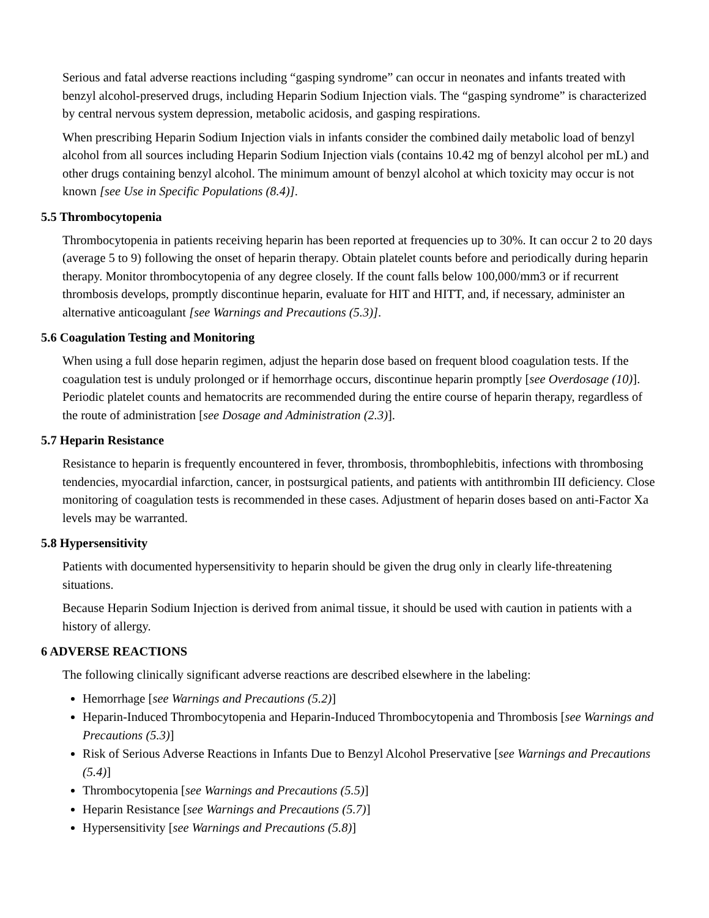Serious and fatal adverse reactions including “gasping syndrome” can occur in neonates and infants treated with benzyl alcohol-preserved drugs, including Heparin Sodium Injection vials. The “gasping syndrome” is characterized by central nervous system depression, metabolic acidosis, and gasping respirations.
When prescribing Heparin Sodium Injection vials in infants consider the combined daily metabolic load of benzyl alcohol from all sources including Heparin Sodium Injection vials (contains 10.42 mg of benzyl alcohol per mL) and other drugs containing benzyl alcohol. The minimum amount of benzyl alcohol at which toxicity may occur is not known [see Use in Specific Populations (8.4)].
5.5 Thrombocytopenia
Thrombocytopenia in patients receiving heparin has been reported at frequencies up to 30%. It can occur 2 to 20 days (average 5 to 9) following the onset of heparin therapy. Obtain platelet counts before and periodically during heparin therapy. Monitor thrombocytopenia of any degree closely. If the count falls below 100,000/mm3 or if recurrent thrombosis develops, promptly discontinue heparin, evaluate for HIT and HITT, and, if necessary, administer an alternative anticoagulant [see Warnings and Precautions (5.3)].
5.6 Coagulation Testing and Monitoring
When using a full dose heparin regimen, adjust the heparin dose based on frequent blood coagulation tests. If the coagulation test is unduly prolonged or if hemorrhage occurs, discontinue heparin promptly [see Overdosage (10)]. Periodic platelet counts and hematocrits are recommended during the entire course of heparin therapy, regardless of the route of administration [see Dosage and Administration (2.3)].
5.7 Heparin Resistance
Resistance to heparin is frequently encountered in fever, thrombosis, thrombophlebitis, infections with thrombosing tendencies, myocardial infarction, cancer, in postsurgical patients, and patients with antithrombin III deficiency. Close monitoring of coagulation tests is recommended in these cases. Adjustment of heparin doses based on anti-Factor Xa levels may be warranted.
5.8 Hypersensitivity
Patients with documented hypersensitivity to heparin should be given the drug only in clearly life-threatening situations.
Because Heparin Sodium Injection is derived from animal tissue, it should be used with caution in patients with a history of allergy.
6 ADVERSE REACTIONS
The following clinically significant adverse reactions are described elsewhere in the labeling:
Hemorrhage [see Warnings and Precautions (5.2)]
Heparin-Induced Thrombocytopenia and Heparin-Induced Thrombocytopenia and Thrombosis [see Warnings and Precautions (5.3)]
Risk of Serious Adverse Reactions in Infants Due to Benzyl Alcohol Preservative [see Warnings and Precautions (5.4)]
Thrombocytopenia [see Warnings and Precautions (5.5)]
Heparin Resistance [see Warnings and Precautions (5.7)]
Hypersensitivity [see Warnings and Precautions (5.8)]